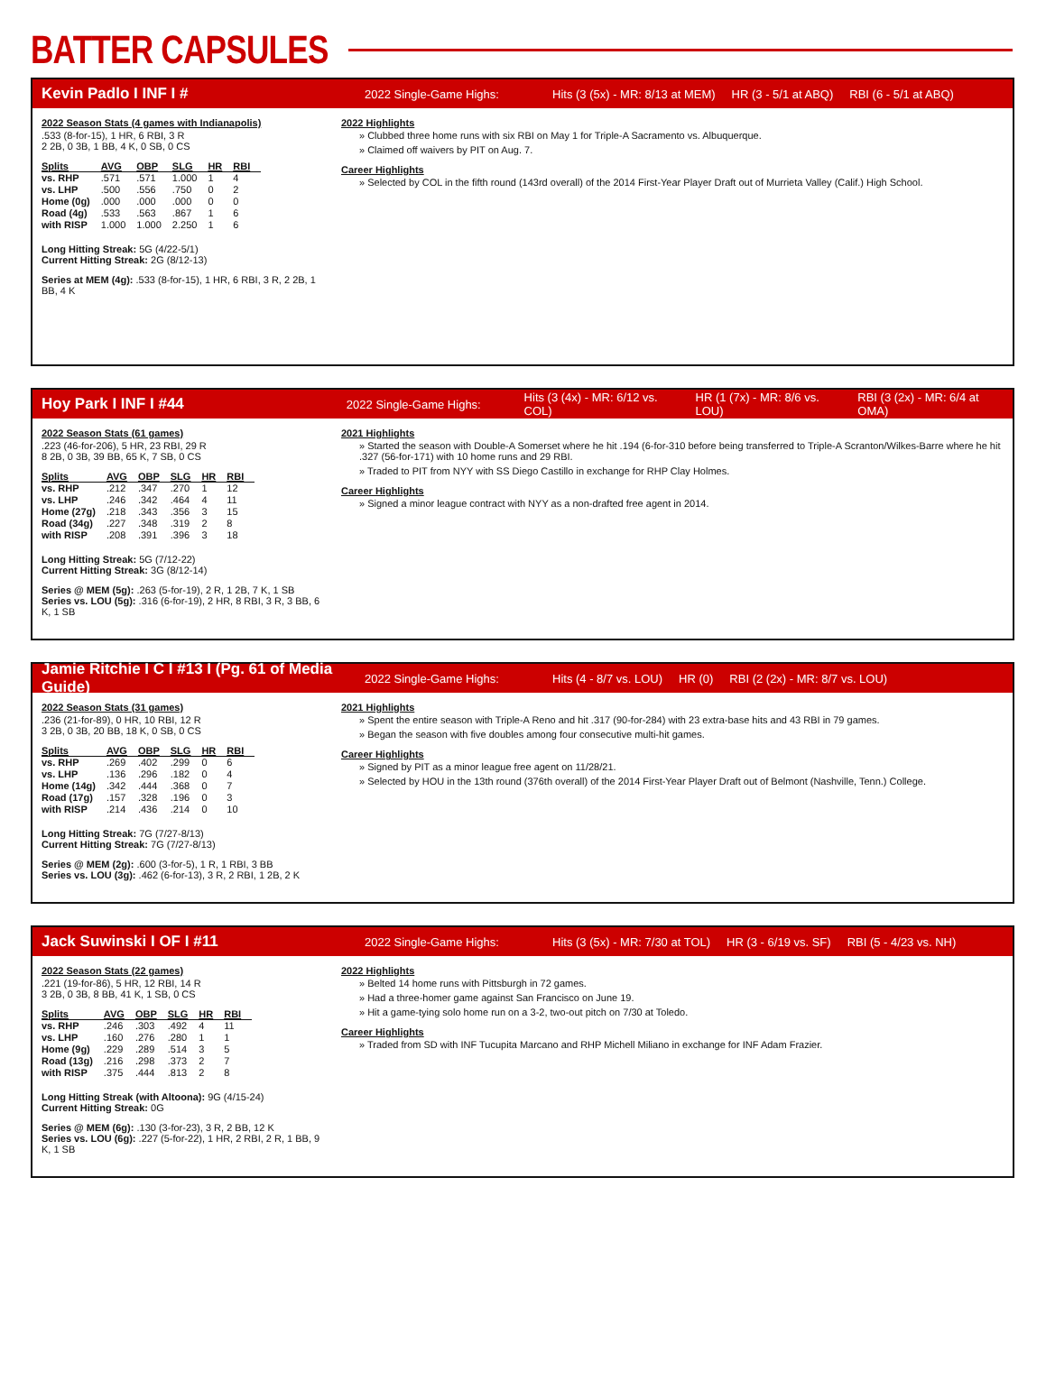BATTER CAPSULES
Kevin Padlo I INF I # 2022 Single-Game Highs: Hits (3 (5x) - MR: 8/13 at MEM) HR (3 - 5/1 at ABQ) RBI (6 - 5/1 at ABQ)
2022 Season Stats (4 games with Indianapolis)
.533 (8-for-15), 1 HR, 6 RBI, 3 R
2 2B, 0 3B, 1 BB, 4 K, 0 SB, 0 CS
| Splits | AVG | OBP | SLG | HR | RBI |
| --- | --- | --- | --- | --- | --- |
| vs. RHP | .571 | .571 | 1.000 | 1 | 4 |
| vs. LHP | .500 | .556 | .750 | 0 | 2 |
| Home (0g) | .000 | .000 | .000 | 0 | 0 |
| Road (4g) | .533 | .563 | .867 | 1 | 6 |
| with RISP | 1.000 | 1.000 | 2.250 | 1 | 6 |
Long Hitting Streak: 5G (4/22-5/1)
Current Hitting Streak: 2G (8/12-13)
Series at MEM (4g): .533 (8-for-15), 1 HR, 6 RBI, 3 R, 2 2B, 1 BB, 4 K
2022 Highlights
» Clubbed three home runs with six RBI on May 1 for Triple-A Sacramento vs. Albuquerque.
» Claimed off waivers by PIT on Aug. 7.
Career Highlights
» Selected by COL in the fifth round (143rd overall) of the 2014 First-Year Player Draft out of Murrieta Valley (Calif.) High School.
Hoy Park I INF I #44 2022 Single-Game Highs: Hits (3 (4x) - MR: 6/12 vs. COL) HR (1 (7x) - MR: 8/6 vs. LOU) RBI (3 (2x) - MR: 6/4 at OMA)
2022 Season Stats (61 games)
.223 (46-for-206), 5 HR, 23 RBI, 29 R
8 2B, 0 3B, 39 BB, 65 K, 7 SB, 0 CS
| Splits | AVG | OBP | SLG | HR | RBI |
| --- | --- | --- | --- | --- | --- |
| vs. RHP | .212 | .347 | .270 | 1 | 12 |
| vs. LHP | .246 | .342 | .464 | 4 | 11 |
| Home (27g) | .218 | .343 | .356 | 3 | 15 |
| Road (34g) | .227 | .348 | .319 | 2 | 8 |
| with RISP | .208 | .391 | .396 | 3 | 18 |
Long Hitting Streak: 5G (7/12-22)
Current Hitting Streak: 3G (8/12-14)
Series @ MEM (5g): .263 (5-for-19), 2 R, 1 2B, 7 K, 1 SB
Series vs. LOU (5g): .316 (6-for-19), 2 HR, 8 RBI, 3 R, 3 BB, 6 K, 1 SB
2021 Highlights
» Started the season with Double-A Somerset where he hit .194 (6-for-310 before being transferred to Triple-A Scranton/Wilkes-Barre where he hit .327 (56-for-171) with 10 home runs and 29 RBI.
» Traded to PIT from NYY with SS Diego Castillo in exchange for RHP Clay Holmes.
Career Highlights
» Signed a minor league contract with NYY as a non-drafted free agent in 2014.
Jamie Ritchie I C I #13 I (Pg. 61 of Media Guide) 2022 Single-Game Highs: Hits (4 - 8/7 vs. LOU) HR (0) RBI (2 (2x) - MR: 8/7 vs. LOU)
2022 Season Stats (31 games)
.236 (21-for-89), 0 HR, 10 RBI, 12 R
3 2B, 0 3B, 20 BB, 18 K, 0 SB, 0 CS
| Splits | AVG | OBP | SLG | HR | RBI |
| --- | --- | --- | --- | --- | --- |
| vs. RHP | .269 | .402 | .299 | 0 | 6 |
| vs. LHP | .136 | .296 | .182 | 0 | 4 |
| Home (14g) | .342 | .444 | .368 | 0 | 7 |
| Road (17g) | .157 | .328 | .196 | 0 | 3 |
| with RISP | .214 | .436 | .214 | 0 | 10 |
Long Hitting Streak: 7G (7/27-8/13)
Current Hitting Streak: 7G (7/27-8/13)
Series @ MEM (2g): .600 (3-for-5), 1 R, 1 RBI, 3 BB
Series vs. LOU (3g): .462 (6-for-13), 3 R, 2 RBI, 1 2B, 2 K
2021 Highlights
» Spent the entire season with Triple-A Reno and hit .317 (90-for-284) with 23 extra-base hits and 43 RBI in 79 games.
» Began the season with five doubles among four consecutive multi-hit games.
Career Highlights
» Signed by PIT as a minor league free agent on 11/28/21.
» Selected by HOU in the 13th round (376th overall) of the 2014 First-Year Player Draft out of Belmont (Nashville, Tenn.) College.
Jack Suwinski I OF I #11 2022 Single-Game Highs: Hits (3 (5x) - MR: 7/30 at TOL) HR (3 - 6/19 vs. SF) RBI (5 - 4/23 vs. NH)
2022 Season Stats (22 games)
.221 (19-for-86), 5 HR, 12 RBI, 14 R
3 2B, 0 3B, 8 BB, 41 K, 1 SB, 0 CS
| Splits | AVG | OBP | SLG | HR | RBI |
| --- | --- | --- | --- | --- | --- |
| vs. RHP | .246 | .303 | .492 | 4 | 11 |
| vs. LHP | .160 | .276 | .280 | 1 | 1 |
| Home (9g) | .229 | .289 | .514 | 3 | 5 |
| Road (13g) | .216 | .298 | .373 | 2 | 7 |
| with RISP | .375 | .444 | .813 | 2 | 8 |
Long Hitting Streak (with Altoona): 9G (4/15-24)
Current Hitting Streak: 0G
Series @ MEM (6g): .130 (3-for-23), 3 R, 2 BB, 12 K
Series vs. LOU (6g): .227 (5-for-22), 1 HR, 2 RBI, 2 R, 1 BB, 9 K, 1 SB
2022 Highlights
» Belted 14 home runs with Pittsburgh in 72 games.
» Had a three-homer game against San Francisco on June 19.
» Hit a game-tying solo home run on a 3-2, two-out pitch on 7/30 at Toledo.
Career Highlights
» Traded from SD with INF Tucupita Marcano and RHP Michell Miliano in exchange for INF Adam Frazier.